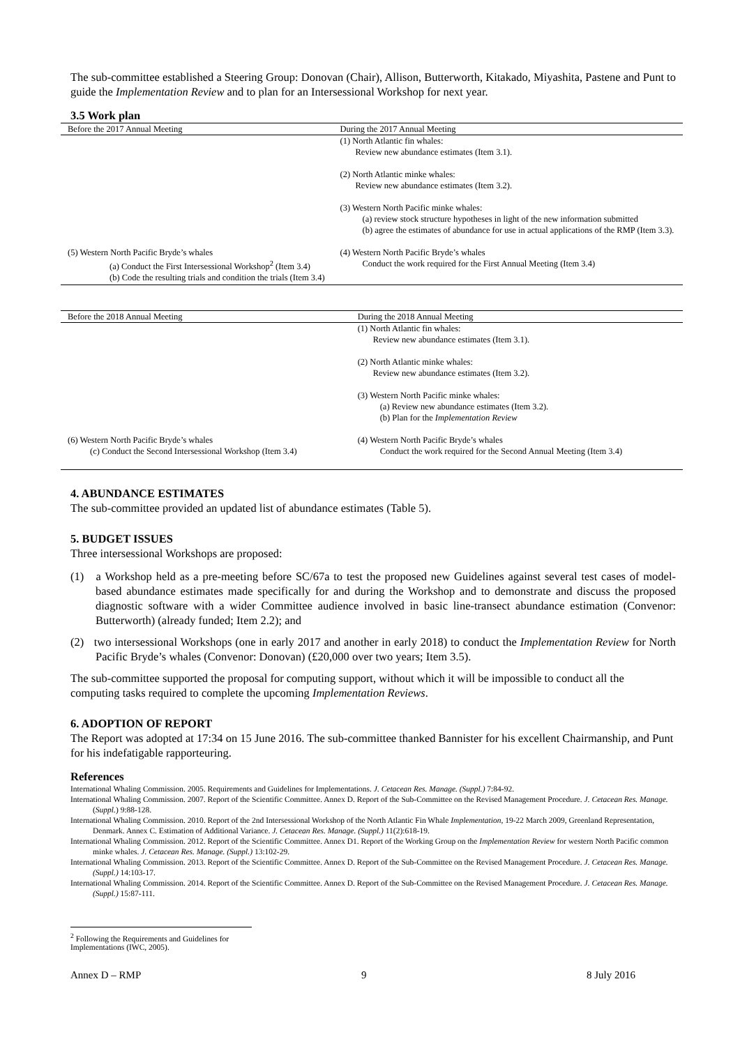The sub-committee established a Steering Group: Donovan (Chair), Allison, Butterworth, Kitakado, Miyashita, Pastene and Punt to guide the Implementation Review and to plan for an Intersessional Workshop for next year.
3.5 Work plan
| Before the 2017 Annual Meeting | During the 2017 Annual Meeting |
| --- | --- |
| | (1) North Atlantic fin whales: Review new abundance estimates (Item 3.1). (2) North Atlantic minke whales: Review new abundance estimates (Item 3.2). (3) Western North Pacific minke whales: (a) review stock structure hypotheses in light of the new information submitted (b) agree the estimates of abundance for use in actual applications of the RMP (Item 3.3). |
| (5) Western North Pacific Bryde’s whales (a) Conduct the First Intersessional Workshop<sup>2</sup> (Item 3.4) (b) Code the resulting trials and condition the trials (Item 3.4) | (4) Western North Pacific Bryde’s whales Conduct the work required for the First Annual Meeting (Item 3.4) |
| Before the 2018 Annual Meeting | During the 2018 Annual Meeting |
| --- | --- |
| | (1) North Atlantic fin whales: Review new abundance estimates (Item 3.1). (2) North Atlantic minke whales: Review new abundance estimates (Item 3.2). (3) Western North Pacific minke whales: (a) Review new abundance estimates (Item 3.2). (b) Plan for the Implementation Review |
| (6) Western North Pacific Bryde’s whales (c) Conduct the Second Intersessional Workshop (Item 3.4) | (4) Western North Pacific Bryde’s whales Conduct the work required for the Second Annual Meeting (Item 3.4) |
4. ABUNDANCE ESTIMATES
The sub-committee provided an updated list of abundance estimates (Table 5).
5. BUDGET ISSUES
Three intersessional Workshops are proposed:
(1) a Workshop held as a pre-meeting before SC/67a to test the proposed new Guidelines against several test cases of model-based abundance estimates made specifically for and during the Workshop and to demonstrate and discuss the proposed diagnostic software with a wider Committee audience involved in basic line-transect abundance estimation (Convenor: Butterworth) (already funded; Item 2.2); and
(2) two intersessional Workshops (one in early 2017 and another in early 2018) to conduct the Implementation Review for North Pacific Bryde’s whales (Convenor: Donovan) (£20,000 over two years; Item 3.5).
The sub-committee supported the proposal for computing support, without which it will be impossible to conduct all the computing tasks required to complete the upcoming Implementation Reviews.
6. ADOPTION OF REPORT
The Report was adopted at 17:34 on 15 June 2016. The sub-committee thanked Bannister for his excellent Chairmanship, and Punt for his indefatigable rapporteuring.
References
International Whaling Commission. 2005. Requirements and Guidelines for Implementations. J. Cetacean Res. Manage. (Suppl.) 7:84-92.
International Whaling Commission. 2007. Report of the Scientific Committee. Annex D. Report of the Sub-Committee on the Revised Management Procedure. J. Cetacean Res. Manage. (Suppl.) 9:88-128.
International Whaling Commission. 2010. Report of the 2nd Intersessional Workshop of the North Atlantic Fin Whale Implementation, 19-22 March 2009, Greenland Representation, Denmark. Annex C. Estimation of Additional Variance. J. Cetacean Res. Manage. (Suppl.) 11(2):618-19.
International Whaling Commission. 2012. Report of the Scientific Committee. Annex D1. Report of the Working Group on the Implementation Review for western North Pacific common minke whales. J. Cetacean Res. Manage. (Suppl.) 13:102-29.
International Whaling Commission. 2013. Report of the Scientific Committee. Annex D. Report of the Sub-Committee on the Revised Management Procedure. J. Cetacean Res. Manage. (Suppl.) 14:103-17.
International Whaling Commission. 2014. Report of the Scientific Committee. Annex D. Report of the Sub-Committee on the Revised Management Procedure. J. Cetacean Res. Manage. (Suppl.) 15:87-111.
<sup>2</sup> Following the Requirements and Guidelines for Implementations (IWC, 2005).
Annex D – RMP 9 8 July 2016